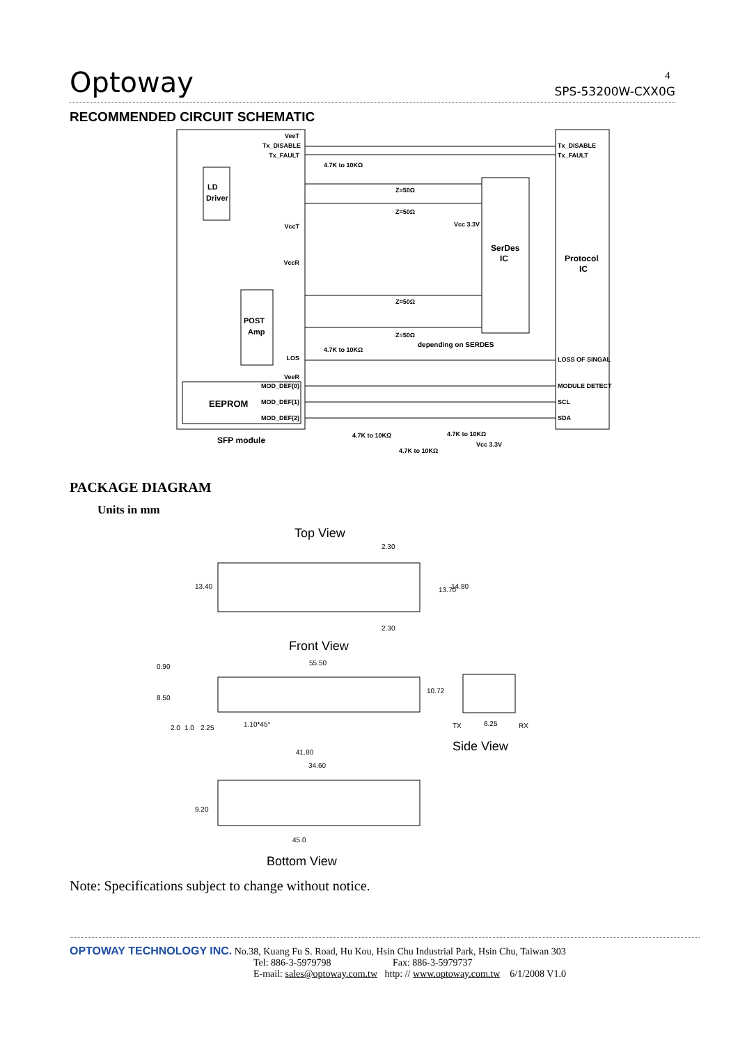Optoway SPS-53200W-CXX0G 4
RECOMMENDED CIRCUIT SCHEMATIC
VeeT
Tx_DISABLE
Tx_FAULT
LD
Driver
POST
Amp
EEPROM
SFP module
SerDes
IC
Protocol
IC
Tx_DISABLE
Tx_FAULT
LOSS OF SINGAL
MODULE DETECT
SCL
SDA
depending on SERDES
Z=50Ω
Z=50Ω
Z=50Ω
Z=50Ω
4.7K to 10KΩ
4.7K to 10KΩ
VccT
VccR
LOS
VeeR
MOD_DEF(0)
MOD_DEF(1)
MOD_DEF(2)
4.7K to 10KΩ
4.7K to 10KΩ
4.7K to 10KΩ
Vcc 3.3V
Vcc 3.3V
PACKAGE DIAGRAM
Units in mm
Top View
Front View
Side View
Bottom View
13.40
13.70
14.80
2.30
2.30
55.50
10.72
0.90
8.50
2.0
1.0
2.25
1.10*45°
TX
6.25
RX
41.80
34.60
9.20
45.0
Note: Specifications subject to change without notice.
OPTOWAY TECHNOLOGY INC. No.38, Kuang Fu S. Road, Hu Kou, Hsin Chu Industrial Park, Hsin Chu, Taiwan 303
Tel: 886-3-5979798 Fax: 886-3-5979737
E-mail: sales@optoway.com.tw http: // www.optoway.com.tw 6/1/2008 V1.0